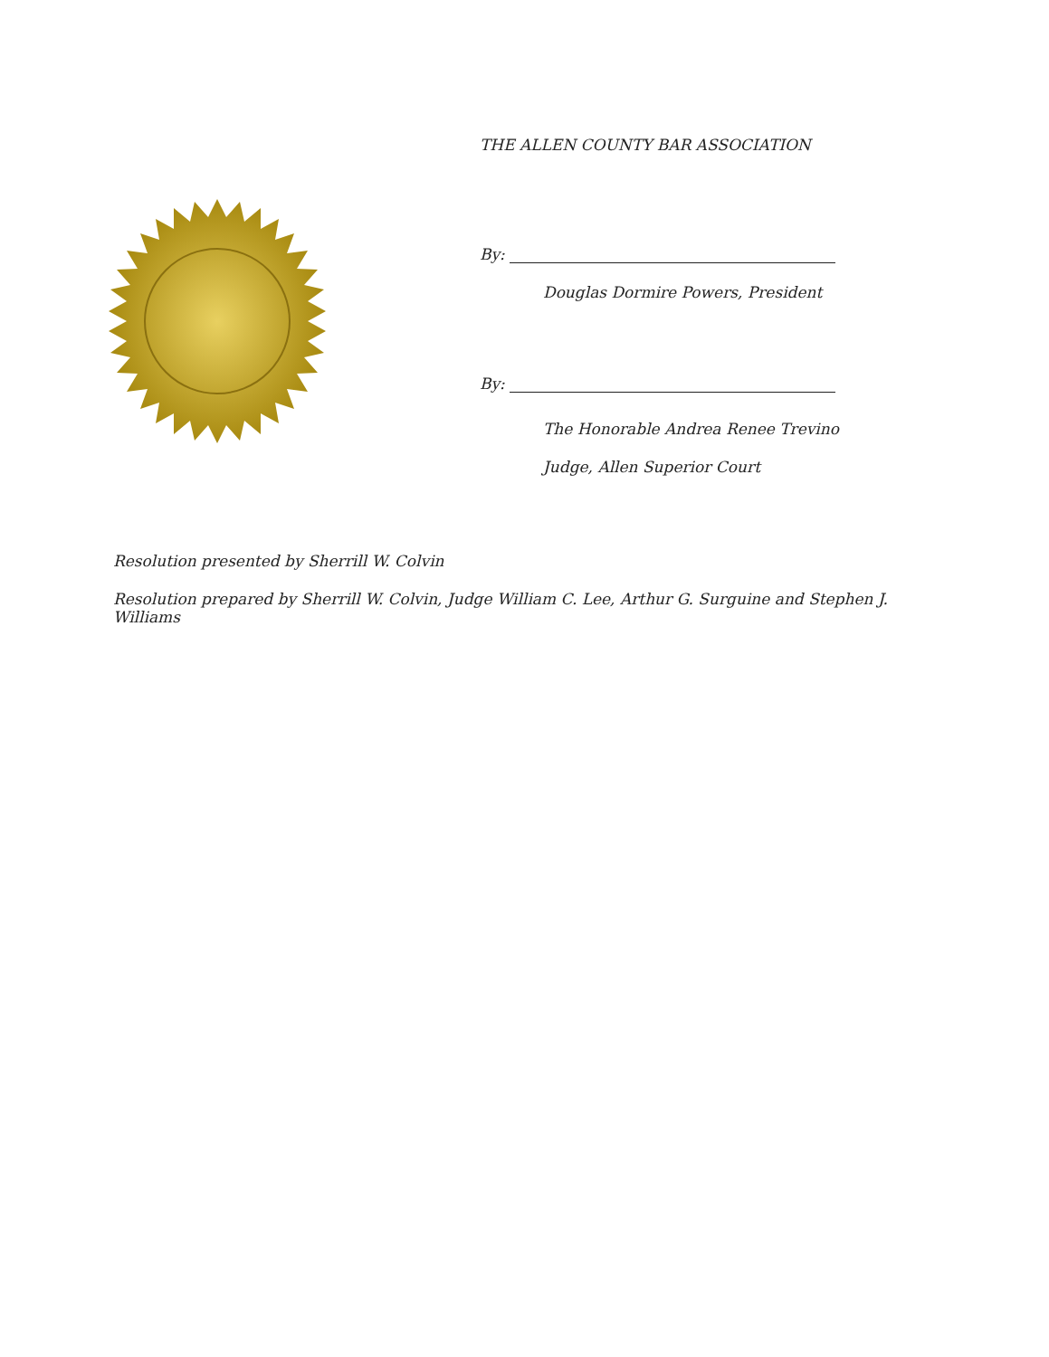THE ALLEN COUNTY BAR ASSOCIATION
By:
Douglas Dormire Powers, President
By:
The Honorable Andrea Renee Trevino
Judge, Allen Superior Court
Resolution presented by Sherrill W. Colvin
Resolution prepared by Sherrill W. Colvin, Judge William C. Lee, Arthur G. Surguine and Stephen J. Williams